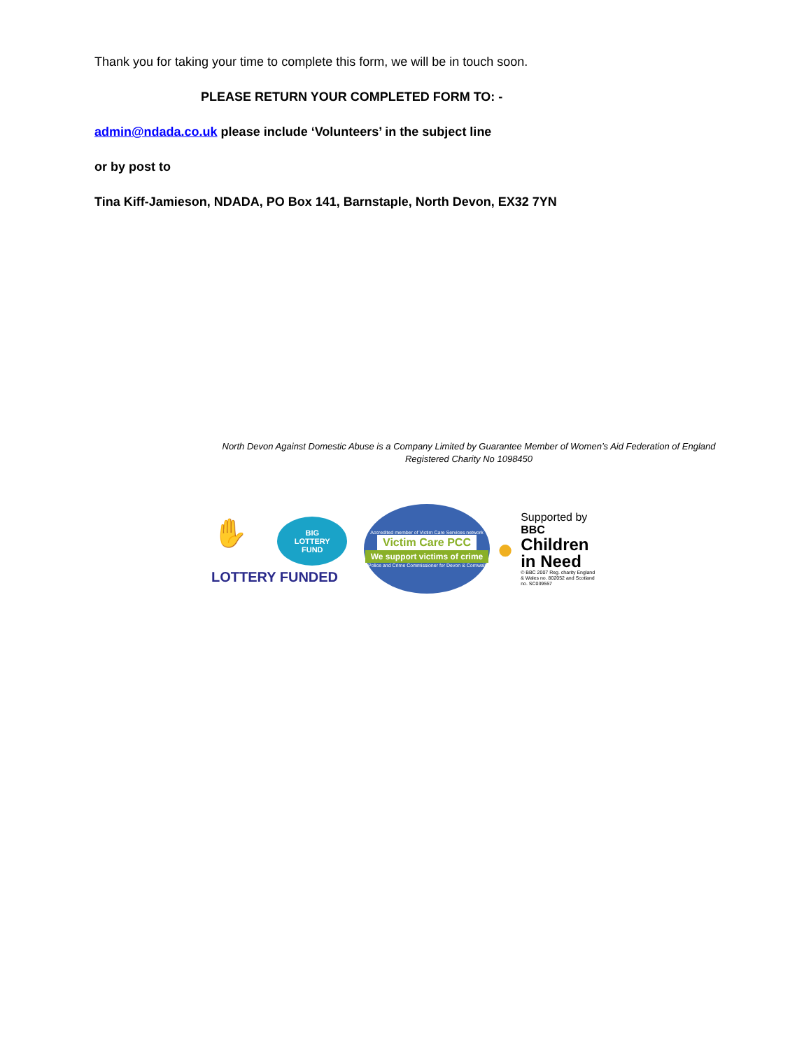Thank you for taking your time to complete this form, we will be in touch soon.
PLEASE RETURN YOUR COMPLETED FORM TO: -
admin@ndada.co.uk please include ‘Volunteers’ in the subject line
or by post to
Tina Kiff-Jamieson, NDADA, PO Box 141, Barnstaple, North Devon, EX32 7YN
North Devon Against Domestic Abuse is a Company Limited by Guarantee Member of Women’s Aid Federation of England
Registered Charity No 1098450
✋
BIG
LOTTERY
FUND
LOTTERY FUNDED
Accredited member of Victim Care Services network
Victim Care PCC
We support victims of crime
Police and Crime Commissioner for Devon & Cornwall
●
Supported by
BBC
Children
in Need
© BBC 2007 Reg. charity England
& Wales no. 802052 and Scotland
no. SC039557